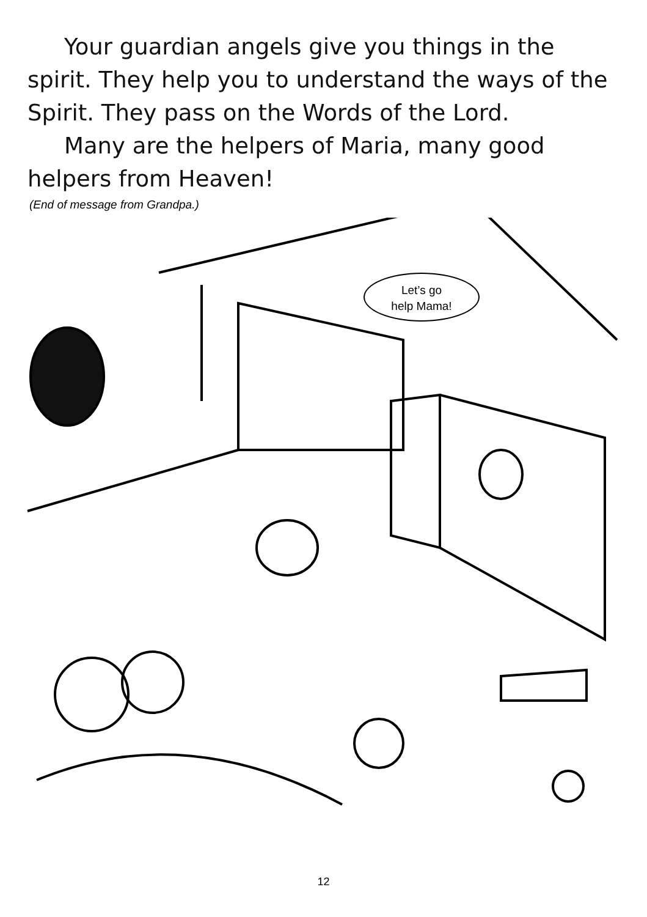Your guardian angels give you things in the spirit. They help you to understand the ways of the Spirit. They pass on the Words of the Lord.
Many are the helpers of Maria, many good helpers from Heaven!
(End of message from Grandpa.)
Let’s go
help Mama!
12